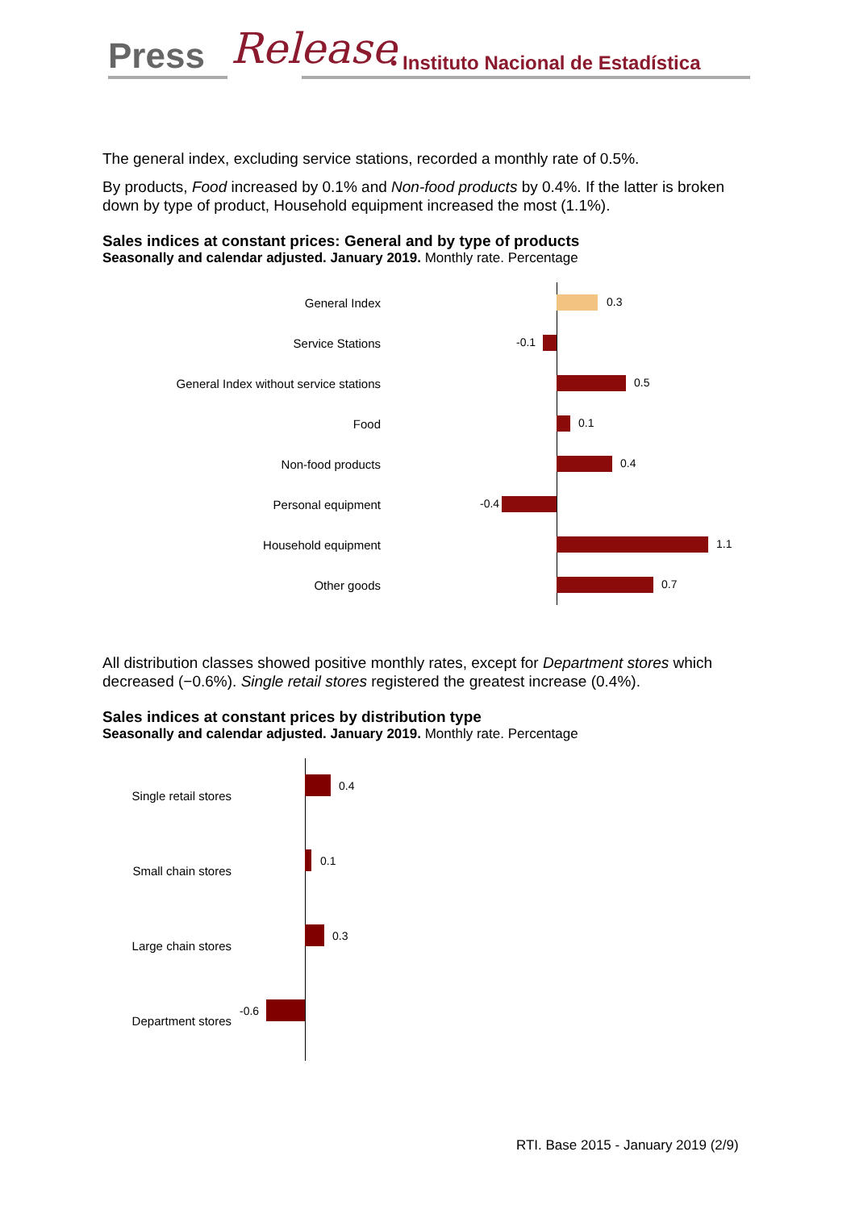Press Release • Instituto Nacional de Estadística
The general index, excluding service stations, recorded a monthly rate of 0.5%.
By products, Food increased by 0.1% and Non-food products by 0.4%. If the latter is broken down by type of product, Household equipment increased the most (1.1%).
Sales indices at constant prices: General and by type of products
Seasonally and calendar adjusted. January 2019. Monthly rate. Percentage
General Index
0.3
Service Stations
-0.1
General Index without service stations
0.5
Food
0.1
Non-food products
0.4
Personal equipment
-0.4
Household equipment
1.1
Other goods
0.7
All distribution classes showed positive monthly rates, except for Department stores which decreased (−0.6%). Single retail stores registered the greatest increase (0.4%).
Sales indices at constant prices by distribution type
Seasonally and calendar adjusted. January 2019. Monthly rate. Percentage
Single retail stores
0.4
Small chain stores
0.1
Large chain stores
0.3
Department stores
-0.6
RTI. Base 2015 - January 2019 (2/9)